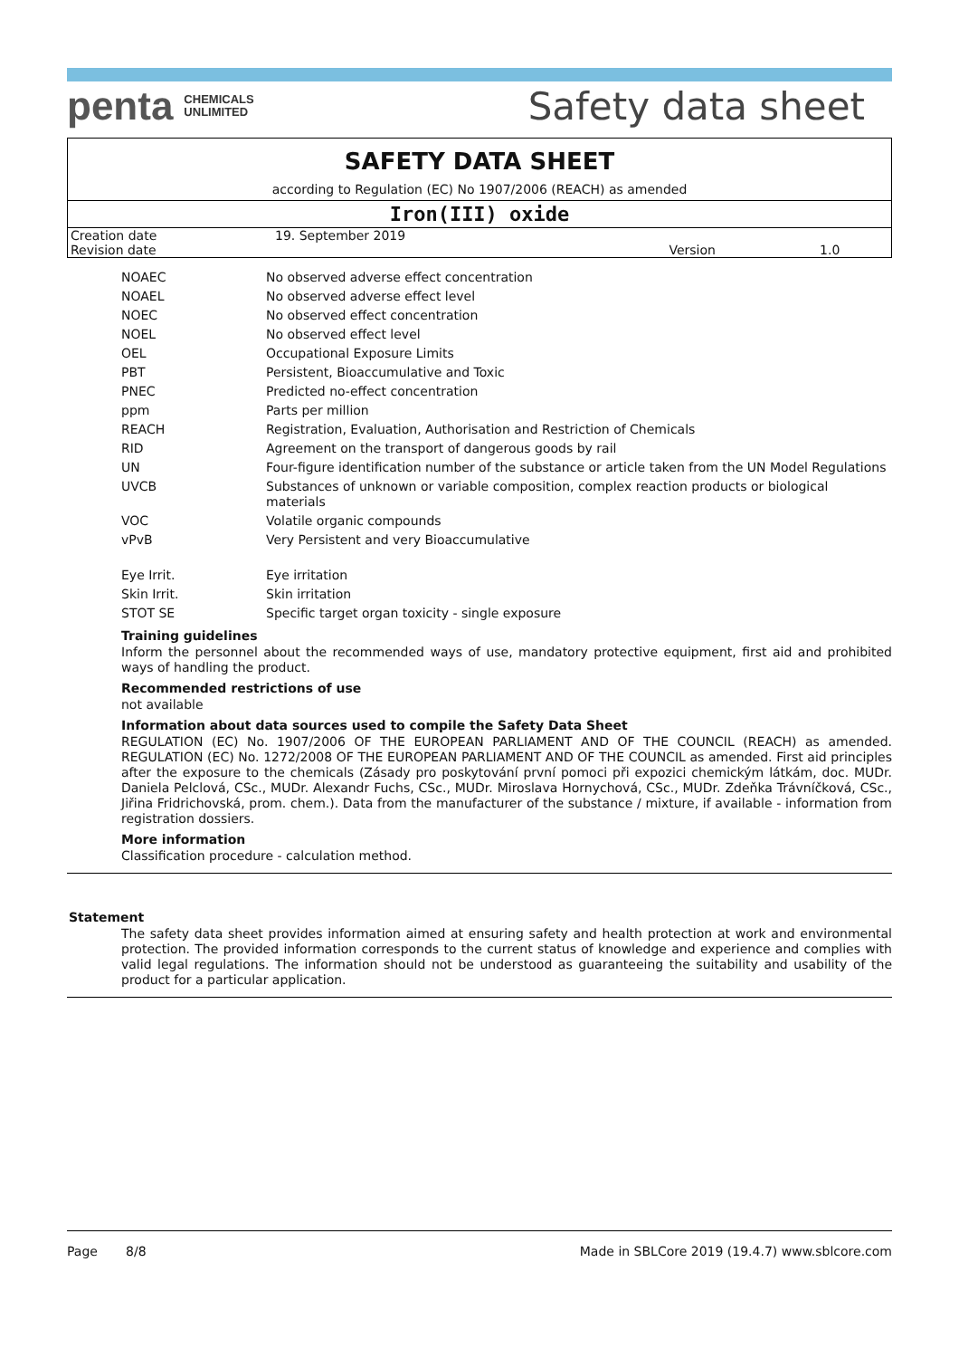penta CHEMICALS
UNLIMITED
Safety data sheet
SAFETY DATA SHEET
according to Regulation (EC) No 1907/2006 (REACH) as amended
Iron(III) oxide
| Creation date | 19. September 2019 | | |
| Revision date | | Version | 1.0 |
| NOAEC | No observed adverse effect concentration |
| NOAEL | No observed adverse effect level |
| NOEC | No observed effect concentration |
| NOEL | No observed effect level |
| OEL | Occupational Exposure Limits |
| PBT | Persistent, Bioaccumulative and Toxic |
| PNEC | Predicted no-effect concentration |
| ppm | Parts per million |
| REACH | Registration, Evaluation, Authorisation and Restriction of Chemicals |
| RID | Agreement on the transport of dangerous goods by rail |
| UN | Four-figure identification number of the substance or article taken from the UN Model Regulations |
| UVCB | Substances of unknown or variable composition, complex reaction products or biological materials |
| VOC | Volatile organic compounds |
| vPvB | Very Persistent and very Bioaccumulative |
| Eye Irrit. | Eye irritation |
| Skin Irrit. | Skin irritation |
| STOT SE | Specific target organ toxicity - single exposure |
Training guidelines
Inform the personnel about the recommended ways of use, mandatory protective equipment, first aid and prohibited ways of handling the product.
Recommended restrictions of use
not available
Information about data sources used to compile the Safety Data Sheet
REGULATION (EC) No. 1907/2006 OF THE EUROPEAN PARLIAMENT AND OF THE COUNCIL (REACH) as amended. REGULATION (EC) No. 1272/2008 OF THE EUROPEAN PARLIAMENT AND OF THE COUNCIL as amended. First aid principles after the exposure to the chemicals (Zásady pro poskytování první pomoci při expozici chemickým látkám, doc. MUDr. Daniela Pelclová, CSc., MUDr. Alexandr Fuchs, CSc., MUDr. Miroslava Hornychová, CSc., MUDr. Zdeňka Trávníčková, CSc., Jiřina Fridrichovská, prom. chem.). Data from the manufacturer of the substance / mixture, if available - information from registration dossiers.
More information
Classification procedure - calculation method.
Statement
The safety data sheet provides information aimed at ensuring safety and health protection at work and environmental protection. The provided information corresponds to the current status of knowledge and experience and complies with valid legal regulations. The information should not be understood as guaranteeing the suitability and usability of the product for a particular application.
Page 8/8 Made in SBLCore 2019 (19.4.7) www.sblcore.com